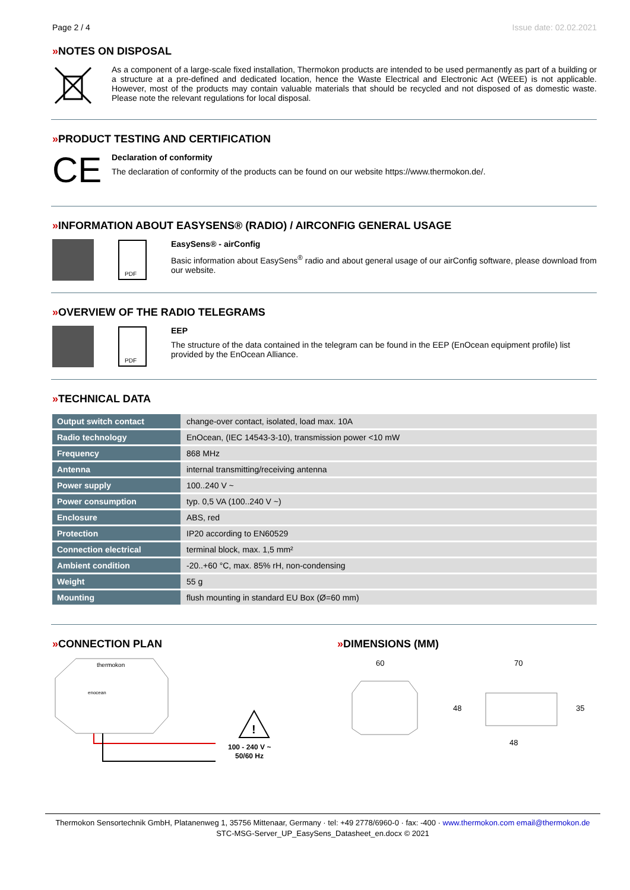Page 2 / 4 Issue date: 02.02.2021
»NOTES ON DISPOSAL
As a component of a large-scale fixed installation, Thermokon products are intended to be used permanently as part of a building or a structure at a pre-defined and dedicated location, hence the Waste Electrical and Electronic Act (WEEE) is not applicable. However, most of the products may contain valuable materials that should be recycled and not disposed of as domestic waste. Please note the relevant regulations for local disposal.
»PRODUCT TESTING AND CERTIFICATION
CE
Declaration of conformity
The declaration of conformity of the products can be found on our website https://www.thermokon.de/.
»INFORMATION ABOUT EASYSENS® (RADIO) / AIRCONFIG GENERAL USAGE
PDF
EasySens® - airConfig
Basic information about EasySens<sup>®</sup> radio and about general usage of our airConfig software, please download from our website.
»OVERVIEW OF THE RADIO TELEGRAMS
PDF
EEP
The structure of the data contained in the telegram can be found in the EEP (EnOcean equipment profile) list provided by the EnOcean Alliance.
»TECHNICAL DATA
| Output switch contact | change-over contact, isolated, load max. 10A |
| Radio technology | EnOcean, (IEC 14543-3-10), transmission power <10 mW |
| Frequency | 868 MHz |
| Antenna | internal transmitting/receiving antenna |
| Power supply | 100..240 V ~ |
| Power consumption | typ. 0,5 VA (100..240 V ~) |
| Enclosure | ABS, red |
| Protection | IP20 according to EN60529 |
| Connection electrical | terminal block, max. 1,5 mm² |
| Ambient condition | -20..+60 °C, max. 85% rH, non-condensing |
| Weight | 55 g |
| Mounting | flush mounting in standard EU Box (Ø=60 mm) |
»CONNECTION PLAN
thermokon
enocean
!
100 - 240 V ~
50/60 Hz
»DIMENSIONS (MM)
60
48
70
35
48
Thermokon Sensortechnik GmbH, Platanenweg 1, 35756 Mittenaar, Germany · tel: +49 2778/6960-0 · fax: -400 · www.thermokon.com email@thermokon.de
STC-MSG-Server_UP_EasySens_Datasheet_en.docx © 2021